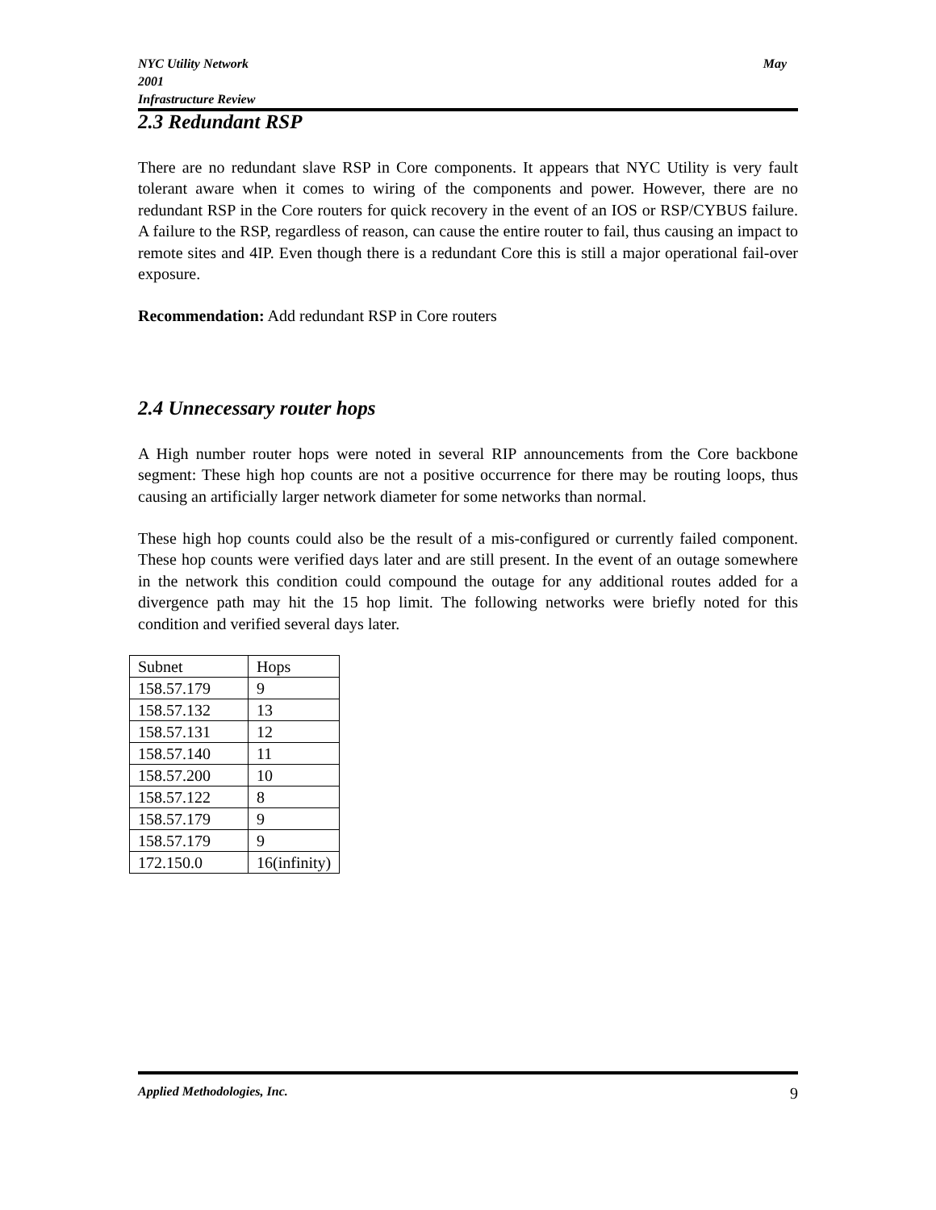NYC Utility Network May
2001
Infrastructure Review
2.3 Redundant RSP
There are no redundant slave RSP in Core components. It appears that NYC Utility is very fault tolerant aware when it comes to wiring of the components and power. However, there are no redundant RSP in the Core routers for quick recovery in the event of an IOS or RSP/CYBUS failure. A failure to the RSP, regardless of reason, can cause the entire router to fail, thus causing an impact to remote sites and 4IP. Even though there is a redundant Core this is still a major operational fail-over exposure.
Recommendation: Add redundant RSP in Core routers
2.4 Unnecessary router hops
A High number router hops were noted in several RIP announcements from the Core backbone segment: These high hop counts are not a positive occurrence for there may be routing loops, thus causing an artificially larger network diameter for some networks than normal.
These high hop counts could also be the result of a mis-configured or currently failed component. These hop counts were verified days later and are still present. In the event of an outage somewhere in the network this condition could compound the outage for any additional routes added for a divergence path may hit the 15 hop limit. The following networks were briefly noted for this condition and verified several days later.
| Subnet | Hops |
| 158.57.179 | 9 |
| 158.57.132 | 13 |
| 158.57.131 | 12 |
| 158.57.140 | 11 |
| 158.57.200 | 10 |
| 158.57.122 | 8 |
| 158.57.179 | 9 |
| 158.57.179 | 9 |
| 172.150.0 | 16(infinity) |
Applied Methodologies, Inc. 9